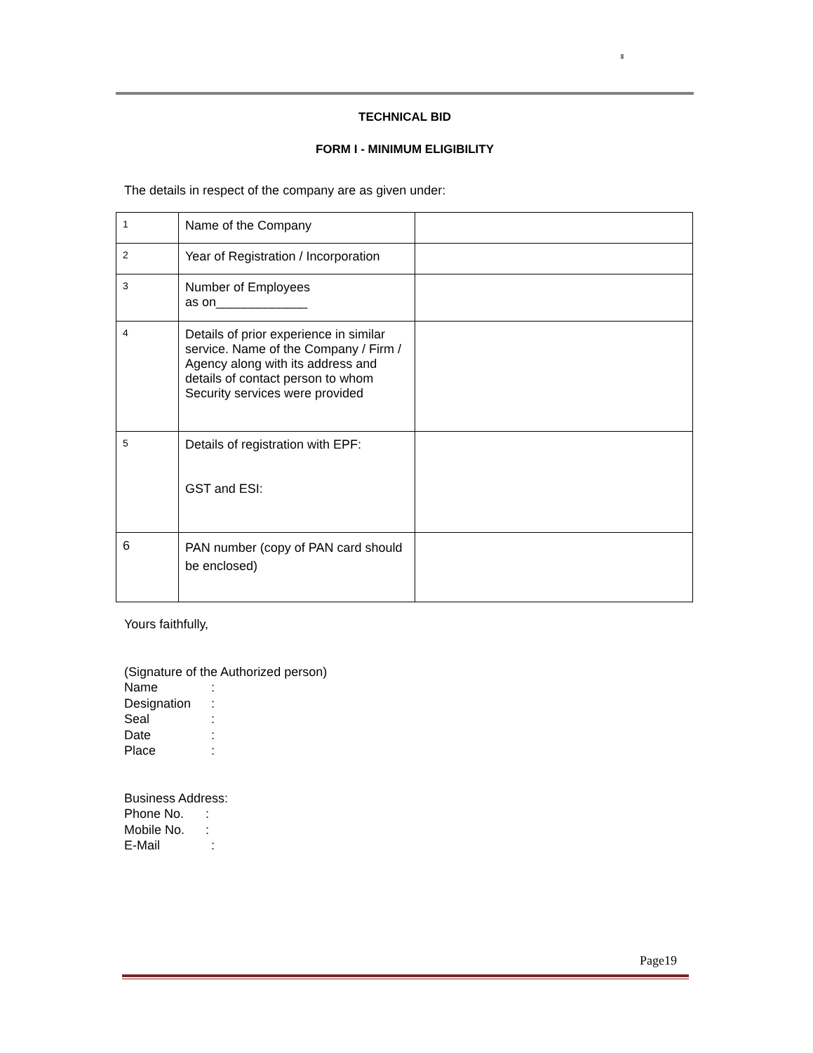TECHNICAL BID
FORM I - MINIMUM ELIGIBILITY
The details in respect of the company are as given under:
| 1 | Name of the Company | |
| 2 | Year of Registration / Incorporation | |
| 3 | Number of Employees as on_____________ | |
| 4 | Details of prior experience in similar service. Name of the Company / Firm / Agency along with its address and details of contact person to whom Security services were provided | |
| 5 | Details of registration with EPF: GST and ESI: | |
| 6 | PAN number (copy of PAN card should be enclosed) | |
Yours faithfully,
(Signature of the Authorized person)
Name:
Designation:
Seal:
Date:
Place:
Business Address:
Phone No.:
Mobile No.:
E-Mail:
Page19